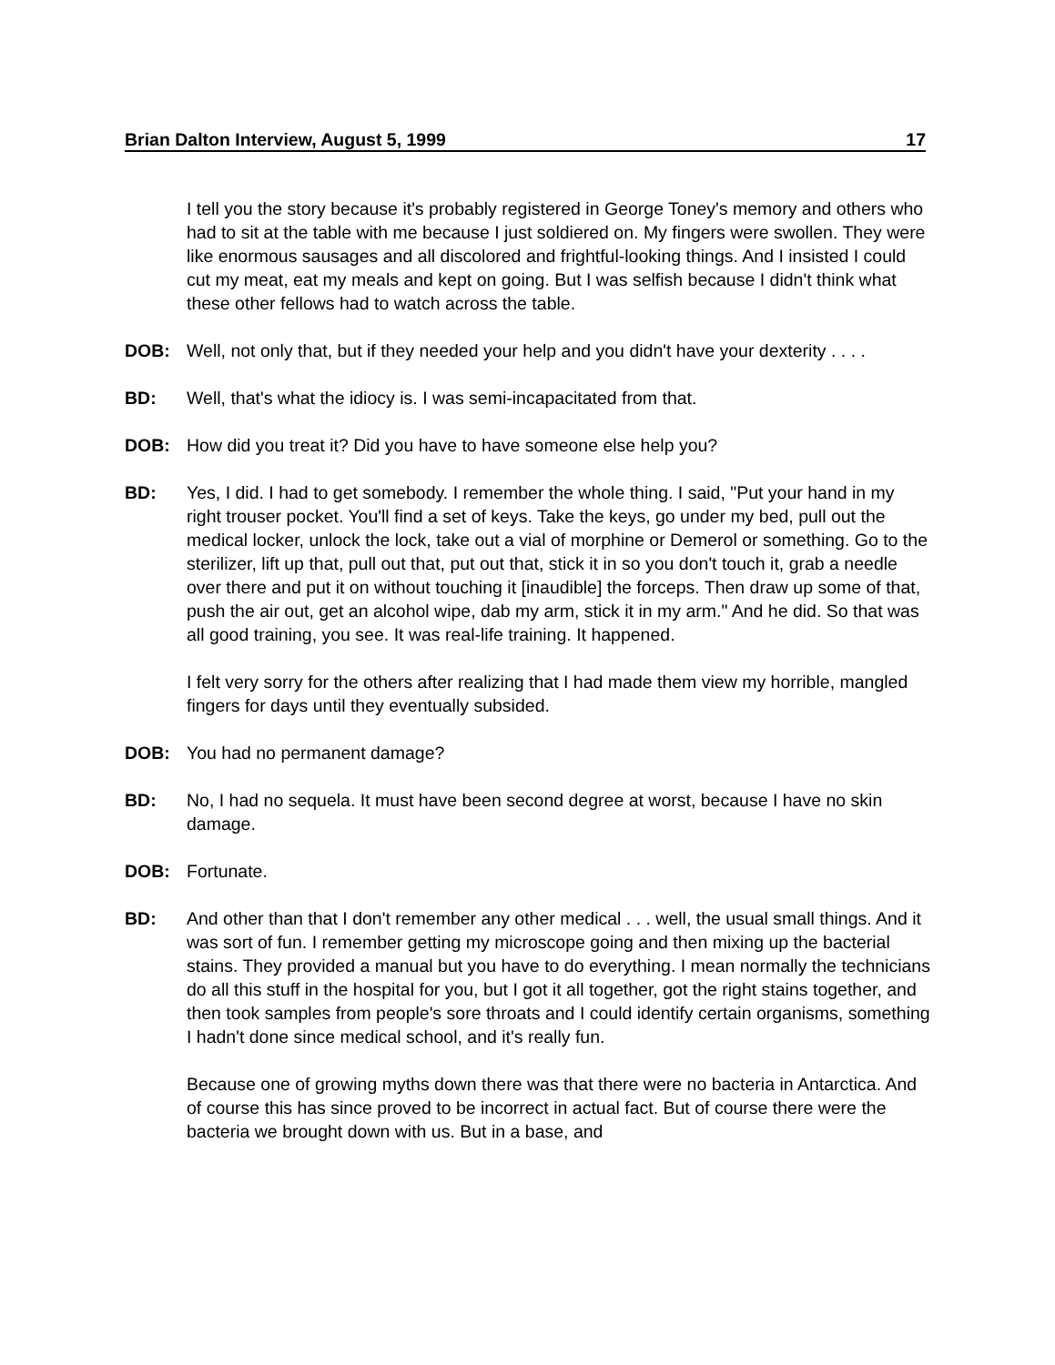Brian Dalton Interview, August 5, 1999 17
I tell you the story because it's probably registered in George Toney's memory and others who had to sit at the table with me because I just soldiered on. My fingers were swollen. They were like enormous sausages and all discolored and frightful-looking things. And I insisted I could cut my meat, eat my meals and kept on going. But I was selfish because I didn't think what these other fellows had to watch across the table.
DOB: Well, not only that, but if they needed your help and you didn't have your dexterity . . . .
BD: Well, that's what the idiocy is. I was semi-incapacitated from that.
DOB: How did you treat it? Did you have to have someone else help you?
BD: Yes, I did. I had to get somebody. I remember the whole thing. I said, "Put your hand in my right trouser pocket. You'll find a set of keys. Take the keys, go under my bed, pull out the medical locker, unlock the lock, take out a vial of morphine or Demerol or something. Go to the sterilizer, lift up that, pull out that, put out that, stick it in so you don't touch it, grab a needle over there and put it on without touching it [inaudible] the forceps. Then draw up some of that, push the air out, get an alcohol wipe, dab my arm, stick it in my arm." And he did. So that was all good training, you see. It was real-life training. It happened.
I felt very sorry for the others after realizing that I had made them view my horrible, mangled fingers for days until they eventually subsided.
DOB: You had no permanent damage?
BD: No, I had no sequela. It must have been second degree at worst, because I have no skin damage.
DOB: Fortunate.
BD: And other than that I don't remember any other medical . . . well, the usual small things. And it was sort of fun. I remember getting my microscope going and then mixing up the bacterial stains. They provided a manual but you have to do everything. I mean normally the technicians do all this stuff in the hospital for you, but I got it all together, got the right stains together, and then took samples from people's sore throats and I could identify certain organisms, something I hadn't done since medical school, and it's really fun.
Because one of growing myths down there was that there were no bacteria in Antarctica. And of course this has since proved to be incorrect in actual fact. But of course there were the bacteria we brought down with us. But in a base, and